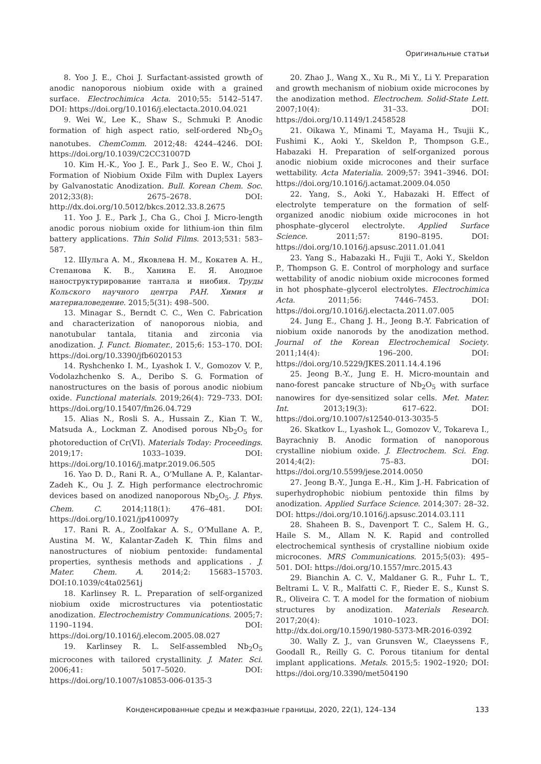Оригинальные статьи
8. Yoo J. E., Choi J. Surfactant-assisted growth of anodic nanoporous niobium oxide with a grained surface. Electrochimica Acta. 2010;55: 5142–5147. DOI: https://doi.org/10.1016/j.electacta.2010.04.021
9. Wei W., Lee K., Shaw S., Schmuki P. Anodic formation of high aspect ratio, self-ordered Nb<sub>2</sub>O<sub>5</sub> nanotubes. ChemComm. 2012;48: 4244–4246. DOI: https://doi.org/10.1039/C2CC31007D
10. Kim H.-K., Yoo J. E., Park J., Seo E. W., Choi J. Formation of Niobium Oxide Film with Duplex Layers by Galvanostatic Anodization. Bull. Korean Chem. Soc. 2012;33(8): 2675–2678. DOI: http://dx.doi.org/10.5012/bkcs.2012.33.8.2675
11. Yoo J. E., Park J., Cha G., Choi J. Micro-length anodic porous niobium oxide for lithium-ion thin film battery applications. Thin Solid Films. 2013;531: 583–587.
12. Шульга А. М., Яковлева Н. М., Кокатев А. Н., Степанова К. В., Ханина Е. Я. Анодное наноструктурирование тантала и ниобия. Труды Кольского научного центра РАН. Химия и материаловедение. 2015;5(31): 498–500.
13. Minagar S., Berndt C. C., Wen C. Fabrication and characterization of nanoporous niobia, and nanotubular tantala, titania and zirconia via anodization. J. Funct. Biomater., 2015;6: 153–170. DOI: https://doi.org/10.3390/jfb6020153
14. Ryshchenko I. M., Lyashok I. V., Gomozov V. P., Vodolazhchenko S. A., Deribo S. G. Formation of nanostructures on the basis of porous anodic niobium oxide. Functional materials. 2019;26(4): 729–733. DOI: https://doi.org/10.15407/fm26.04.729
15. Alias N., Rosli S. A., Hussain Z., Kian T. W., Matsuda A., Lockman Z. Anodised porous Nb<sub>2</sub>O<sub>5</sub> for photoreduction of Cr(VI). Materials Today: Proceedings. 2019;17: 1033–1039. DOI: https://doi.org/10.1016/j.matpr.2019.06.505
16. Yao D. D., Rani R. A., O’Mullane A. P., Kalantar-Zadeh K., Ou J. Z. High performance electrochromic devices based on anodized nanoporous Nb<sub>2</sub>O<sub>5</sub>. J. Phys. Chem. C. 2014;118(1): 476–481. DOI: https://doi.org/10.1021/jp410097y
17. Rani R. A., Zoolfakar A. S., O’Mullane A. P., Austina M. W., Kalantar-Zadeh K. Thin films and nanostructures of niobium pentoxide: fundamental properties, synthesis methods and applications . J. Mater. Chem. A. 2014;2: 15683–15703. DOI:10.1039/c4ta02561j
18. Karlinsey R. L. Preparation of self-organized niobium oxide microstructures via potentiostatic anodization. Electrochemistry Communications. 2005;7: 1190–1194. DOI: https://doi.org/10.1016/j.elecom.2005.08.027
19. Karlinsey R. L. Self-assembled Nb<sub>2</sub>O<sub>5</sub> microcones with tailored crystallinity. J. Mater. Sci. 2006;41: 5017–5020. DOI: https://doi.org/10.1007/s10853-006-0135-3
20. Zhao J., Wang X., Xu R., Mi Y., Li Y. Preparation and growth mechanism of niobium oxide microcones by the anodization method. Electrochem. Solid-State Lett. 2007;10(4): 31–33. DOI: https://doi.org/10.1149/1.2458528
21. Oikawa Y., Minami T., Mayama H., Tsujii K., Fushimi K., Aoki Y., Skeldon P., Thompson G.E., Habazaki H. Preparation of self-organized porous anodic niobium oxide microcones and their surface wettability. Acta Materialia. 2009;57: 3941–3946. DOI: https://doi.org/10.1016/j.actamat.2009.04.050
22. Yang, S., Aoki Y., Habazaki H. Effect of electrolyte temperature on the formation of self-organized anodic niobium oxide microcones in hot phosphate–glycerol electrolyte. Applied Surface Science. 2011;57: 8190–8195. DOI: https://doi.org/10.1016/j.apsusc.2011.01.041
23. Yang S., Habazaki H., Fujii T., Aoki Y., Skeldon P., Thompson G. E. Control of morphology and surface wettability of anodic niobium oxide microcones formed in hot phosphate–glycerol electrolytes. Electrochimica Acta. 2011;56: 7446–7453. DOI: https://doi.org/10.1016/j.electacta.2011.07.005
24. Jung E., Chang J. H., Jeong B.-Y. Fabrication of niobium oxide nanorods by the anodization method. Journal of the Korean Electrochemical Society. 2011;14(4): 196–200. DOI: https://doi.org/10.5229/JKES.2011.14.4.196
25. Jeong B.-Y., Jung E. H. Micro-mountain and nano-forest pancake structure of Nb<sub>2</sub>O<sub>5</sub> with surface nanowires for dye-sensitized solar cells. Met. Mater. Int. 2013;19(3): 617–622. DOI: https://doi.org/10.1007/s12540-013-3035-5
26. Skatkov L., Lyashok L., Gomozov V., Tokareva I., Bayrachniy B. Anodic formation of nanoporous crystalline niobium oxide. J. Electrochem. Sci. Eng. 2014;4(2): 75–83. DOI: https://doi.org/10.5599/jese.2014.0050
27. Jeong B.-Y., Junga E.-H., Kim J.-H. Fabrication of superhydrophobic niobium pentoxide thin films by anodization. Applied Surface Science. 2014;307: 28–32. DOI: https://doi.org/10.1016/j.apsusc.2014.03.111
28. Shaheen B. S., Davenport T. C., Salem H. G., Haile S. M., Allam N. K. Rapid and controlled electrochemical synthesis of crystalline niobium oxide microcones. MRS Communications. 2015;5(03): 495–501. DOI: https://doi.org/10.1557/mrc.2015.43
29. Bianchin A. C. V., Maldaner G. R., Fuhr L. T., Beltrami L. V. R., Malfatti C. F., Rieder E. S., Kunst S. R., Oliveira C. T. A model for the formation of niobium structures by anodization. Materials Research. 2017;20(4): 1010–1023. DOI: http://dx.doi.org/10.1590/1980-5373-MR-2016-0392
30. Wally Z. J., van Grunsven W., Claeyssens F., Goodall R., Reilly G. C. Porous titanium for dental implant applications. Metals. 2015;5: 1902–1920; DOI: https://doi.org/10.3390/met504190
Конденсированные среды и межфазные границы, 2020, 22(1), 124–134 133